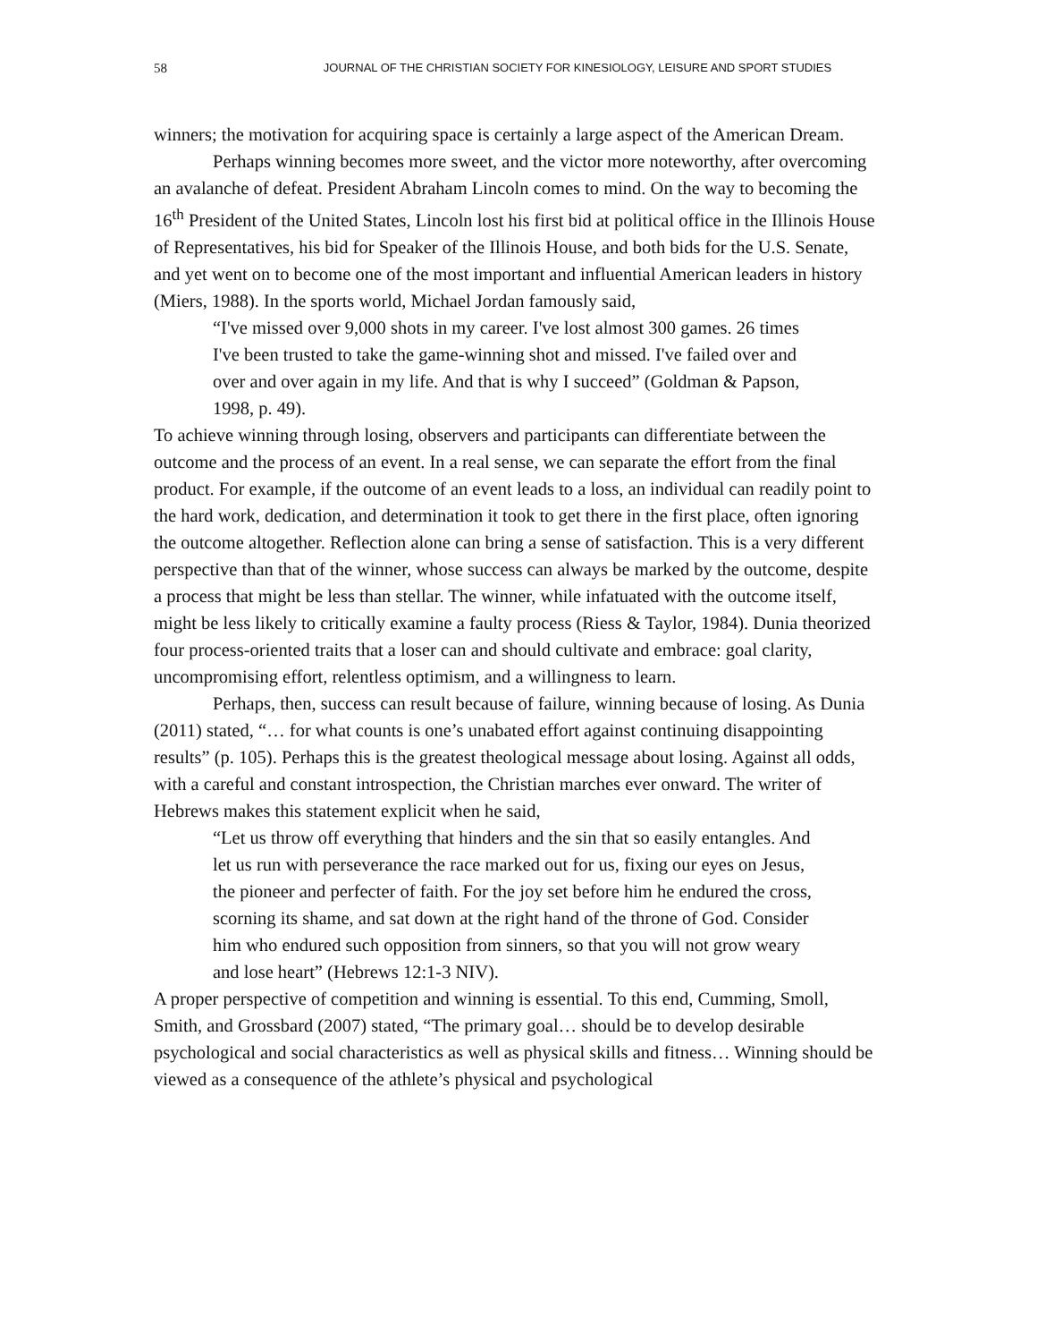58 JOURNAL OF THE CHRISTIAN SOCIETY FOR KINESIOLOGY, LEISURE AND SPORT STUDIES
winners; the motivation for acquiring space is certainly a large aspect of the American Dream.
Perhaps winning becomes more sweet, and the victor more noteworthy, after overcoming an avalanche of defeat. President Abraham Lincoln comes to mind. On the way to becoming the 16<sup>th</sup> President of the United States, Lincoln lost his first bid at political office in the Illinois House of Representatives, his bid for Speaker of the Illinois House, and both bids for the U.S. Senate, and yet went on to become one of the most important and influential American leaders in history (Miers, 1988). In the sports world, Michael Jordan famously said,
“I've missed over 9,000 shots in my career. I've lost almost 300 games. 26 times I've been trusted to take the game-winning shot and missed. I've failed over and over and over again in my life. And that is why I succeed” (Goldman & Papson, 1998, p. 49).
To achieve winning through losing, observers and participants can differentiate between the outcome and the process of an event. In a real sense, we can separate the effort from the final product. For example, if the outcome of an event leads to a loss, an individual can readily point to the hard work, dedication, and determination it took to get there in the first place, often ignoring the outcome altogether. Reflection alone can bring a sense of satisfaction. This is a very different perspective than that of the winner, whose success can always be marked by the outcome, despite a process that might be less than stellar. The winner, while infatuated with the outcome itself, might be less likely to critically examine a faulty process (Riess & Taylor, 1984). Dunia theorized four process-oriented traits that a loser can and should cultivate and embrace: goal clarity, uncompromising effort, relentless optimism, and a willingness to learn.
Perhaps, then, success can result because of failure, winning because of losing. As Dunia (2011) stated, “… for what counts is one’s unabated effort against continuing disappointing results” (p. 105). Perhaps this is the greatest theological message about losing. Against all odds, with a careful and constant introspection, the Christian marches ever onward. The writer of Hebrews makes this statement explicit when he said,
“Let us throw off everything that hinders and the sin that so easily entangles. And let us run with perseverance the race marked out for us, fixing our eyes on Jesus, the pioneer and perfecter of faith. For the joy set before him he endured the cross, scorning its shame, and sat down at the right hand of the throne of God. Consider him who endured such opposition from sinners, so that you will not grow weary and lose heart” (Hebrews 12:1-3 NIV).
A proper perspective of competition and winning is essential. To this end, Cumming, Smoll, Smith, and Grossbard (2007) stated, “The primary goal… should be to develop desirable psychological and social characteristics as well as physical skills and fitness… Winning should be viewed as a consequence of the athlete’s physical and psychological